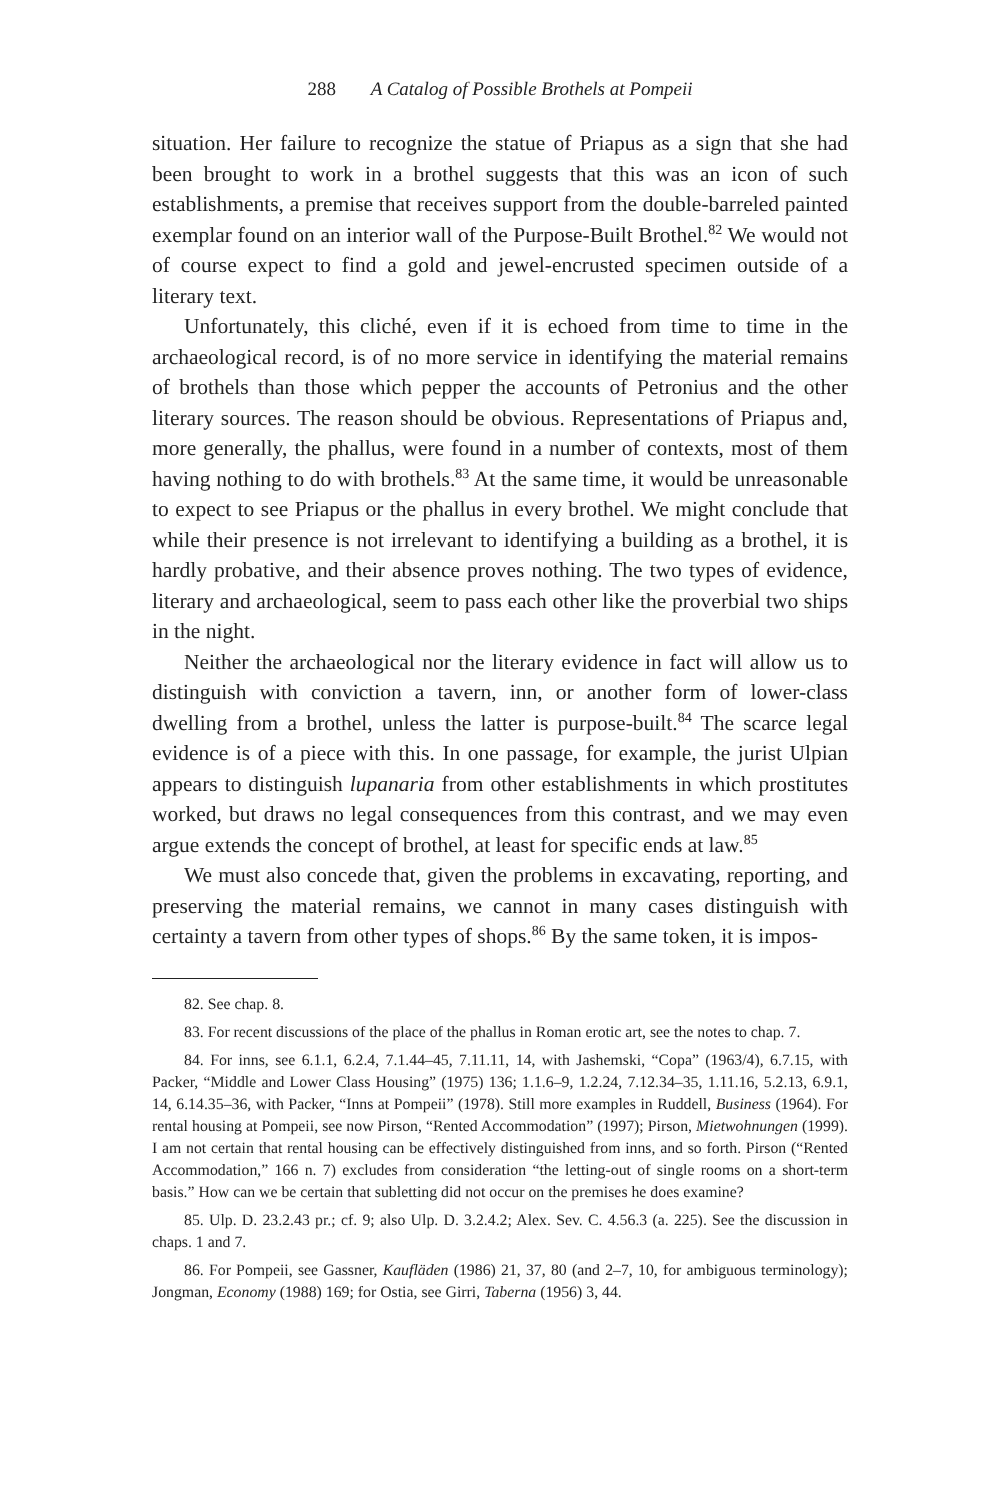288 A Catalog of Possible Brothels at Pompeii
situation. Her failure to recognize the statue of Priapus as a sign that she had been brought to work in a brothel suggests that this was an icon of such establishments, a premise that receives support from the double-barreled painted exemplar found on an interior wall of the Purpose-Built Brothel.<sup>82</sup> We would not of course expect to find a gold and jewel-encrusted specimen outside of a literary text.
Unfortunately, this cliché, even if it is echoed from time to time in the archaeological record, is of no more service in identifying the material remains of brothels than those which pepper the accounts of Petronius and the other literary sources. The reason should be obvious. Representations of Priapus and, more generally, the phallus, were found in a number of contexts, most of them having nothing to do with brothels.<sup>83</sup> At the same time, it would be unreasonable to expect to see Priapus or the phallus in every brothel. We might conclude that while their presence is not irrelevant to identifying a building as a brothel, it is hardly probative, and their absence proves nothing. The two types of evidence, literary and archaeological, seem to pass each other like the proverbial two ships in the night.
Neither the archaeological nor the literary evidence in fact will allow us to distinguish with conviction a tavern, inn, or another form of lower-class dwelling from a brothel, unless the latter is purpose-built.<sup>84</sup> The scarce legal evidence is of a piece with this. In one passage, for example, the jurist Ulpian appears to distinguish lupanaria from other establishments in which prostitutes worked, but draws no legal consequences from this contrast, and we may even argue extends the concept of brothel, at least for specific ends at law.<sup>85</sup>
We must also concede that, given the problems in excavating, reporting, and preserving the material remains, we cannot in many cases distinguish with certainty a tavern from other types of shops.<sup>86</sup> By the same token, it is impos-
82. See chap. 8.
83. For recent discussions of the place of the phallus in Roman erotic art, see the notes to chap. 7.
84. For inns, see 6.1.1, 6.2.4, 7.1.44–45, 7.11.11, 14, with Jashemski, “Copa” (1963/4), 6.7.15, with Packer, “Middle and Lower Class Housing” (1975) 136; 1.1.6–9, 1.2.24, 7.12.34–35, 1.11.16, 5.2.13, 6.9.1, 14, 6.14.35–36, with Packer, “Inns at Pompeii” (1978). Still more examples in Ruddell, Business (1964). For rental housing at Pompeii, see now Pirson, “Rented Accommodation” (1997); Pirson, Mietwohnungen (1999). I am not certain that rental housing can be effectively distinguished from inns, and so forth. Pirson (“Rented Accommodation,” 166 n. 7) excludes from consideration “the letting-out of single rooms on a short-term basis.” How can we be certain that subletting did not occur on the premises he does examine?
85. Ulp. D. 23.2.43 pr.; cf. 9; also Ulp. D. 3.2.4.2; Alex. Sev. C. 4.56.3 (a. 225). See the discussion in chaps. 1 and 7.
86. For Pompeii, see Gassner, Kaufläden (1986) 21, 37, 80 (and 2–7, 10, for ambiguous terminology); Jongman, Economy (1988) 169; for Ostia, see Girri, Taberna (1956) 3, 44.